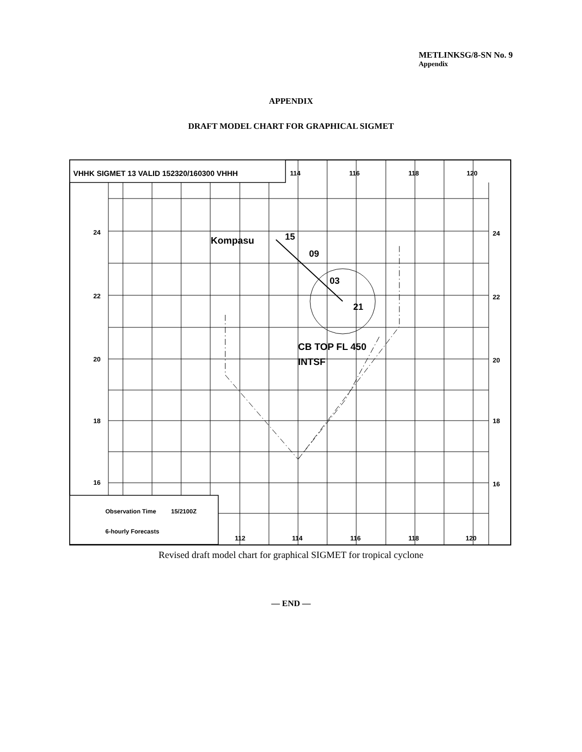METLINKSG/8-SN No. 9
Appendix
APPENDIX
DRAFT MODEL CHART FOR GRAPHICAL SIGMET
VHHK SIGMET 13 VALID 152320/160300 VHHH
114
116
118
120
24
22
20
18
16
24
22
20
18
16
Kompasu
15
09
03
21
CB TOP FL 450
INTSF
Observation Time
15/2100Z
6-hourly Forecasts
112
114
116
118
120
Revised draft model chart for graphical SIGMET for tropical cyclone
— END —